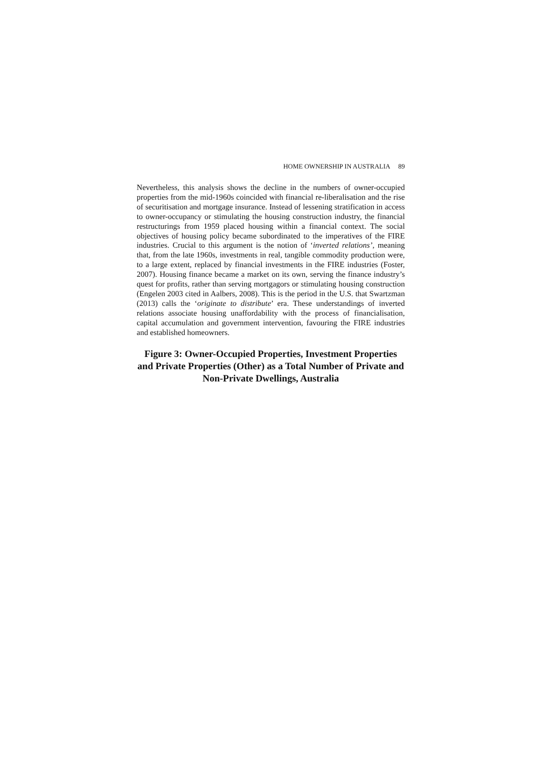HOME OWNERSHIP IN AUSTRALIA 89
Nevertheless, this analysis shows the decline in the numbers of owner-occupied properties from the mid-1960s coincided with financial re-liberalisation and the rise of securitisation and mortgage insurance. Instead of lessening stratification in access to owner-occupancy or stimulating the housing construction industry, the financial restructurings from 1959 placed housing within a financial context. The social objectives of housing policy became subordinated to the imperatives of the FIRE industries. Crucial to this argument is the notion of ‘inverted relations’, meaning that, from the late 1960s, investments in real, tangible commodity production were, to a large extent, replaced by financial investments in the FIRE industries (Foster, 2007). Housing finance became a market on its own, serving the finance industry’s quest for profits, rather than serving mortgagors or stimulating housing construction (Engelen 2003 cited in Aalbers, 2008). This is the period in the U.S. that Swartzman (2013) calls the ‘originate to distribute’ era. These understandings of inverted relations associate housing unaffordability with the process of financialisation, capital accumulation and government intervention, favouring the FIRE industries and established homeowners.
Figure 3: Owner-Occupied Properties, Investment Properties and Private Properties (Other) as a Total Number of Private and Non-Private Dwellings, Australia